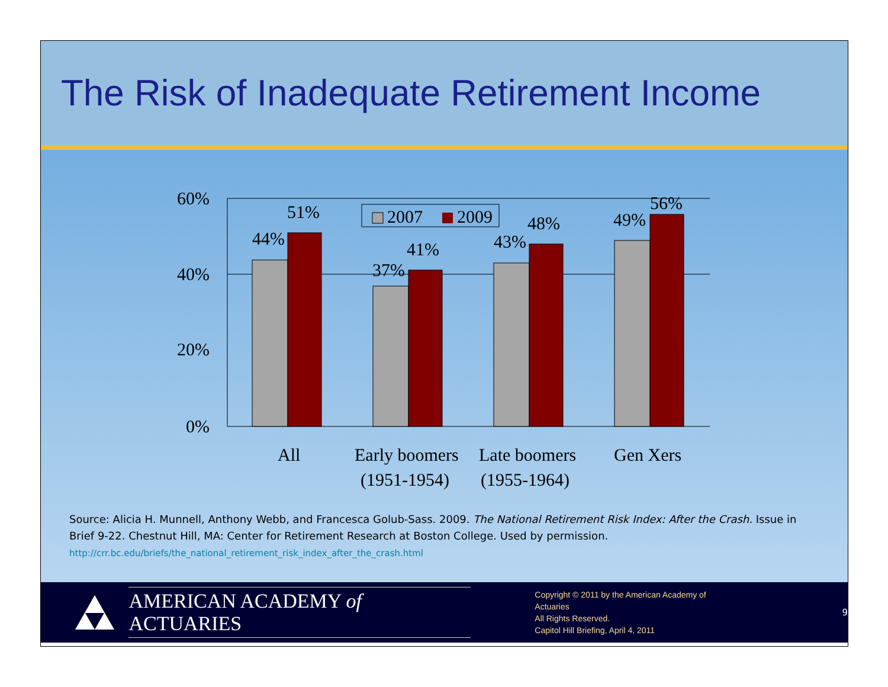The Risk of Inadequate Retirement Income
60%
40%
20%
0%
44%
51%
37%
41%
43%
48%
49%
56%
2007
2009
All
Early boomers
(1951-1954)
Late boomers
(1955-1964)
Gen Xers
Source: Alicia H. Munnell, Anthony Webb, and Francesca Golub-Sass. 2009. The National Retirement Risk Index: After the Crash. Issue in Brief 9-22. Chestnut Hill, MA: Center for Retirement Research at Boston College. Used by permission.
http://crr.bc.edu/briefs/the_national_retirement_risk_index_after_the_crash.html
AMERICAN ACADEMY of ACTUARIES
Copyright © 2011 by the American Academy of Actuaries
All Rights Reserved.
Capitol Hill Briefing, April 4, 2011
9